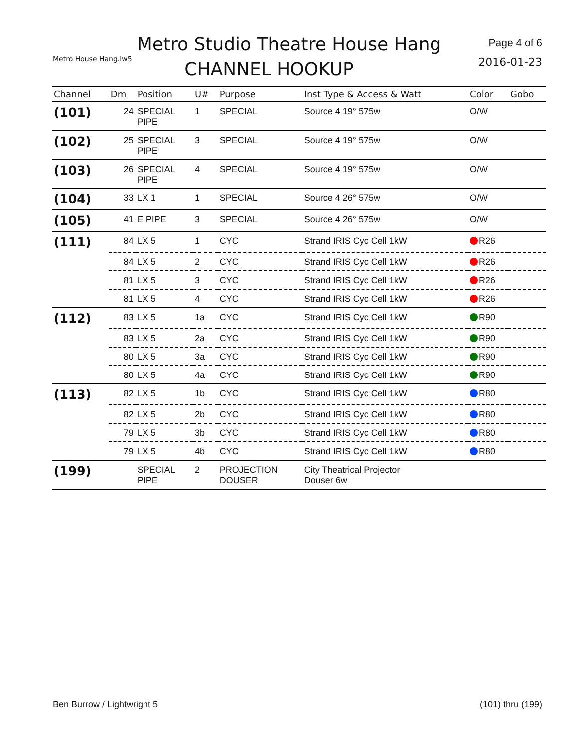Metro House Hang.lw5
Metro Studio Theatre House Hang
CHANNEL HOOKUP
Page 4 of 6
2016-01-23
| Channel | Dm | Position | U# | Purpose | Inst Type & Access & Watt | Color | Gobo |
| --- | --- | --- | --- | --- | --- | --- | --- |
| (101) | 24 | SPECIAL PIPE | 1 | SPECIAL | Source 4 19° 575w | O/W | |
| (102) | 25 | SPECIAL PIPE | 3 | SPECIAL | Source 4 19° 575w | O/W | |
| (103) | 26 | SPECIAL PIPE | 4 | SPECIAL | Source 4 19° 575w | O/W | |
| (104) | 33 | LX 1 | 1 | SPECIAL | Source 4 26° 575w | O/W | |
| (105) | 41 | E PIPE | 3 | SPECIAL | Source 4 26° 575w | O/W | |
| (111) | 84 | LX 5 | 1 | CYC | Strand IRIS Cyc Cell 1kW | R26 | |
| | 84 | LX 5 | 2 | CYC | Strand IRIS Cyc Cell 1kW | R26 | |
| | 81 | LX 5 | 3 | CYC | Strand IRIS Cyc Cell 1kW | R26 | |
| | 81 | LX 5 | 4 | CYC | Strand IRIS Cyc Cell 1kW | R26 | |
| (112) | 83 | LX 5 | 1a | CYC | Strand IRIS Cyc Cell 1kW | R90 | |
| | 83 | LX 5 | 2a | CYC | Strand IRIS Cyc Cell 1kW | R90 | |
| | 80 | LX 5 | 3a | CYC | Strand IRIS Cyc Cell 1kW | R90 | |
| | 80 | LX 5 | 4a | CYC | Strand IRIS Cyc Cell 1kW | R90 | |
| (113) | 82 | LX 5 | 1b | CYC | Strand IRIS Cyc Cell 1kW | R80 | |
| | 82 | LX 5 | 2b | CYC | Strand IRIS Cyc Cell 1kW | R80 | |
| | 79 | LX 5 | 3b | CYC | Strand IRIS Cyc Cell 1kW | R80 | |
| | 79 | LX 5 | 4b | CYC | Strand IRIS Cyc Cell 1kW | R80 | |
| (199) | | SPECIAL PIPE | 2 | PROJECTION DOUSER | City Theatrical Projector Douser 6w | | |
Ben Burrow / Lightwright 5 (101) thru (199)